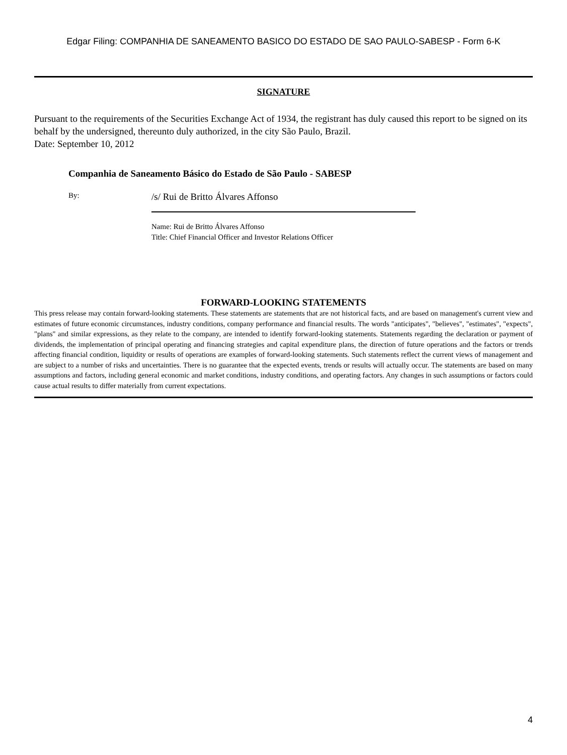Edgar Filing: COMPANHIA DE SANEAMENTO BASICO DO ESTADO DE SAO PAULO-SABESP - Form 6-K
SIGNATURE
Pursuant to the requirements of the Securities Exchange Act of 1934, the registrant has duly caused this report to be signed on its behalf by the undersigned, thereunto duly authorized, in the city São Paulo, Brazil.
Date: September 10, 2012
Companhia de Saneamento Básico do Estado de São Paulo - SABESP
By:
/s/ Rui de Britto Álvares Affonso
Name: Rui de Britto Álvares Affonso
Title: Chief Financial Officer and Investor Relations Officer
FORWARD-LOOKING STATEMENTS
This press release may contain forward-looking statements. These statements are statements that are not historical facts, and are based on management's current view and estimates of future economic circumstances, industry conditions, company performance and financial results. The words "anticipates", "believes", "estimates", "expects", "plans" and similar expressions, as they relate to the company, are intended to identify forward-looking statements. Statements regarding the declaration or payment of dividends, the implementation of principal operating and financing strategies and capital expenditure plans, the direction of future operations and the factors or trends affecting financial condition, liquidity or results of operations are examples of forward-looking statements. Such statements reflect the current views of management and are subject to a number of risks and uncertainties. There is no guarantee that the expected events, trends or results will actually occur. The statements are based on many assumptions and factors, including general economic and market conditions, industry conditions, and operating factors. Any changes in such assumptions or factors could cause actual results to differ materially from current expectations.
4